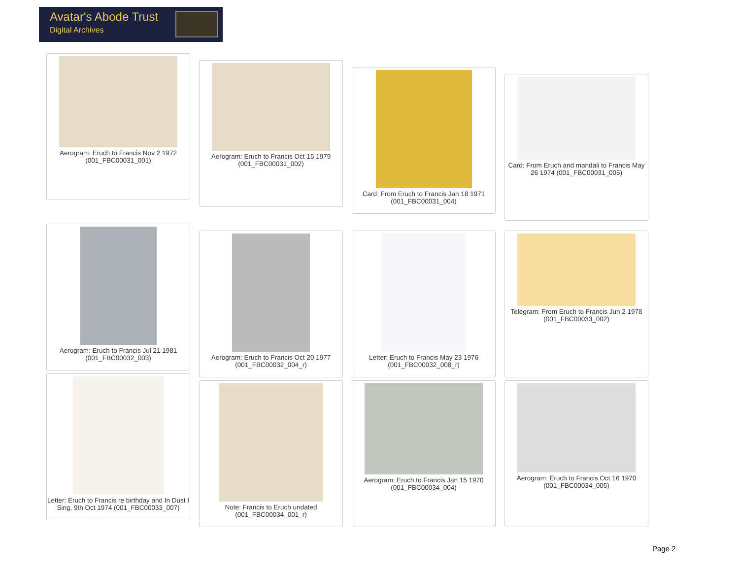Avatar's Abode Trust
Digital Archives
Aerogram: Eruch to Francis Nov 2 1972 (001_FBC00031_001)
Aerogram: Eruch to Francis Oct 15 1979 (001_FBC00031_002)
Card: From Eruch to Francis Jan 18 1971 (001_FBC00031_004)
Card: From Eruch and mandali to Francis May 26 1974 (001_FBC00031_005)
Aerogram: Eruch to Francis Jul 21 1981 (001_FBC00032_003)
Aerogram: Eruch to Francis Oct 20 1977 (001_FBC00032_004_r)
Letter: Eruch to Francis May 23 1976 (001_FBC00032_008_r)
Telegram: From Eruch to Francis Jun 2 1978 (001_FBC00033_002)
Letter: Eruch to Francis re birthday and In Dust I Sing, 9th Oct 1974 (001_FBC00033_007)
Note: Francis to Eruch undated (001_FBC00034_001_r)
Aerogram: Eruch to Francis Jan 15 1970 (001_FBC00034_004)
Aerogram: Eruch to Francis Oct 16 1970 (001_FBC00034_005)
Page 2